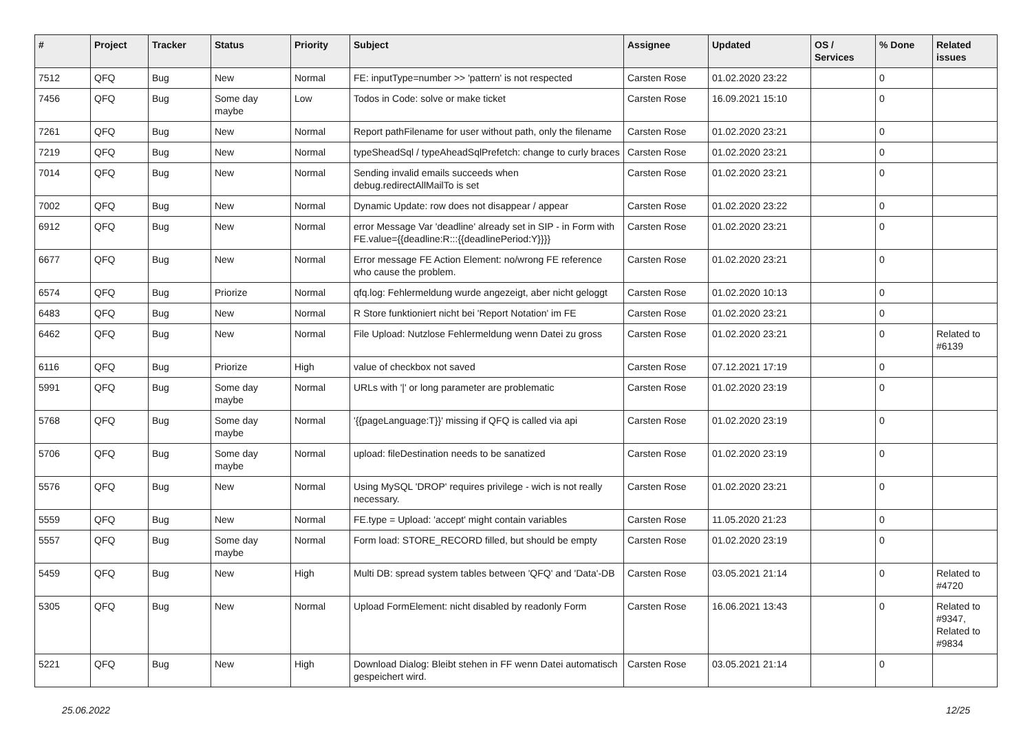| # | Project | Tracker | Status | Priority | Subject | Assignee | Updated | OS / Services | % Done | Related issues |
| --- | --- | --- | --- | --- | --- | --- | --- | --- | --- | --- |
| 7512 | QFQ | Bug | New | Normal | FE: inputType=number >> 'pattern' is not respected | Carsten Rose | 01.02.2020 23:22 | | 0 | |
| 7456 | QFQ | Bug | Some day maybe | Low | Todos in Code: solve or make ticket | Carsten Rose | 16.09.2021 15:10 | | 0 | |
| 7261 | QFQ | Bug | New | Normal | Report pathFilename for user without path, only the filename | Carsten Rose | 01.02.2020 23:21 | | 0 | |
| 7219 | QFQ | Bug | New | Normal | typeSheadSql / typeAheadSqlPrefetch: change to curly braces | Carsten Rose | 01.02.2020 23:21 | | 0 | |
| 7014 | QFQ | Bug | New | Normal | Sending invalid emails succeeds when debug.redirectAllMailTo is set | Carsten Rose | 01.02.2020 23:21 | | 0 | |
| 7002 | QFQ | Bug | New | Normal | Dynamic Update: row does not disappear / appear | Carsten Rose | 01.02.2020 23:22 | | 0 | |
| 6912 | QFQ | Bug | New | Normal | error Message Var 'deadline' already set in SIP - in Form with FE.value={{deadline:R:::{{deadlinePeriod:Y}}}} | Carsten Rose | 01.02.2020 23:21 | | 0 | |
| 6677 | QFQ | Bug | New | Normal | Error message FE Action Element: no/wrong FE reference who cause the problem. | Carsten Rose | 01.02.2020 23:21 | | 0 | |
| 6574 | QFQ | Bug | Priorize | Normal | qfq.log: Fehlermeldung wurde angezeigt, aber nicht geloggt | Carsten Rose | 01.02.2020 10:13 | | 0 | |
| 6483 | QFQ | Bug | New | Normal | R Store funktioniert nicht bei 'Report Notation' im FE | Carsten Rose | 01.02.2020 23:21 | | 0 | |
| 6462 | QFQ | Bug | New | Normal | File Upload: Nutzlose Fehlermeldung wenn Datei zu gross | Carsten Rose | 01.02.2020 23:21 | | 0 | Related to #6139 |
| 6116 | QFQ | Bug | Priorize | High | value of checkbox not saved | Carsten Rose | 07.12.2021 17:19 | | 0 | |
| 5991 | QFQ | Bug | Some day maybe | Normal | URLs with '/' or long parameter are problematic | Carsten Rose | 01.02.2020 23:19 | | 0 | |
| 5768 | QFQ | Bug | Some day maybe | Normal | '{{pageLanguage:T}}' missing if QFQ is called via api | Carsten Rose | 01.02.2020 23:19 | | 0 | |
| 5706 | QFQ | Bug | Some day maybe | Normal | upload: fileDestination needs to be sanatized | Carsten Rose | 01.02.2020 23:19 | | 0 | |
| 5576 | QFQ | Bug | New | Normal | Using MySQL 'DROP' requires privilege - wich is not really necessary. | Carsten Rose | 01.02.2020 23:21 | | 0 | |
| 5559 | QFQ | Bug | New | Normal | FE.type = Upload: 'accept' might contain variables | Carsten Rose | 11.05.2020 21:23 | | 0 | |
| 5557 | QFQ | Bug | Some day maybe | Normal | Form load: STORE_RECORD filled, but should be empty | Carsten Rose | 01.02.2020 23:19 | | 0 | |
| 5459 | QFQ | Bug | New | High | Multi DB: spread system tables between 'QFQ' and 'Data'-DB | Carsten Rose | 03.05.2021 21:14 | | 0 | Related to #4720 |
| 5305 | QFQ | Bug | New | Normal | Upload FormElement: nicht disabled by readonly Form | Carsten Rose | 16.06.2021 13:43 | | 0 | Related to #9347, Related to #9834 |
| 5221 | QFQ | Bug | New | High | Download Dialog: Bleibt stehen in FF wenn Datei automatisch gespeichert wird. | Carsten Rose | 03.05.2021 21:14 | | 0 | |
25.06.2022 12/25